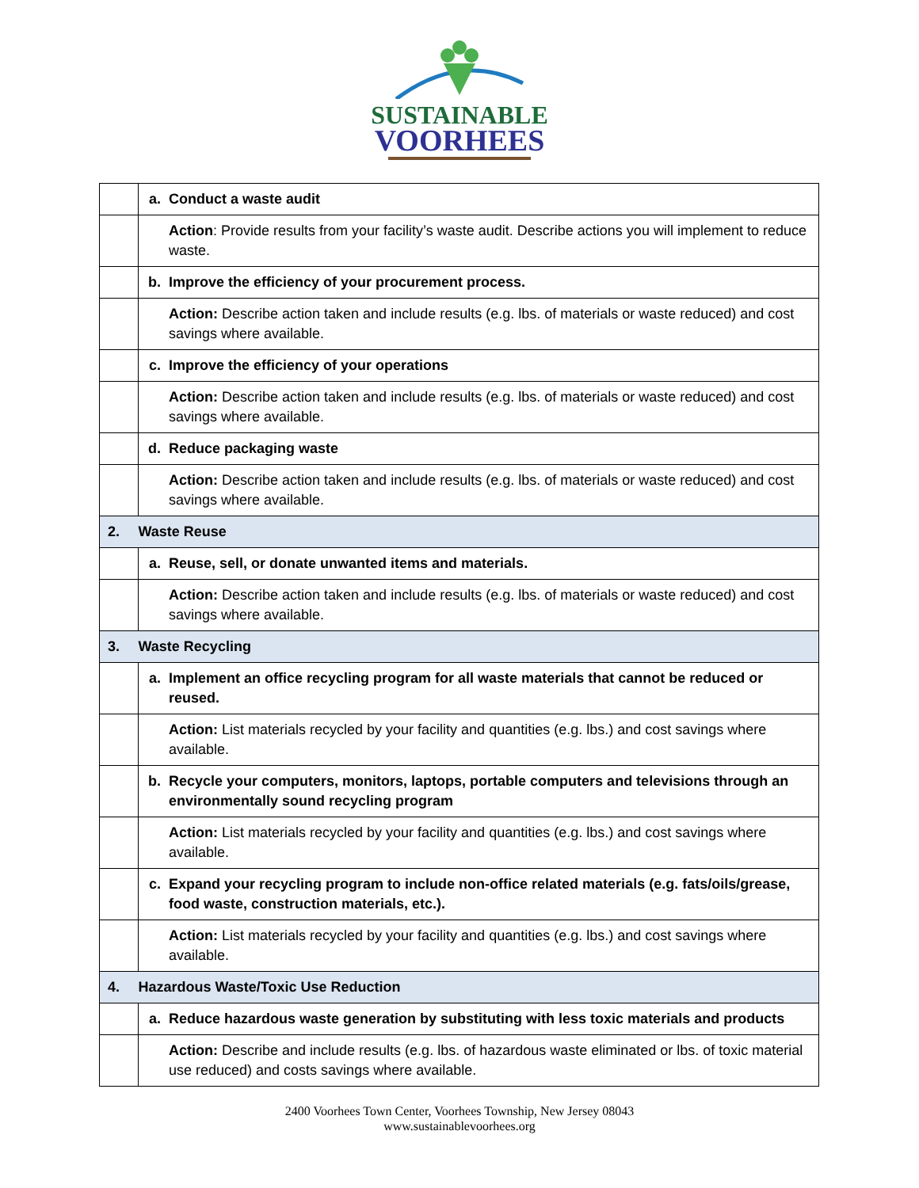SUSTAINABLE
VOORHEES
| | a. | Conduct a waste audit |
| | | Action : Provide results from your facility’s waste audit. Describe actions you will implement to reduce waste. |
| | b. | Improve the efficiency of your procurement process. |
| | | Action: Describe action taken and include results (e.g. lbs. of materials or waste reduced) and cost savings where available. |
| | c. | Improve the efficiency of your operations |
| | | Action: Describe action taken and include results (e.g. lbs. of materials or waste reduced) and cost savings where available. |
| | d. | Reduce packaging waste |
| | | Action: Describe action taken and include results (e.g. lbs. of materials or waste reduced) and cost savings where available. |
| 2. | Waste Reuse | |
| | a. | Reuse, sell, or donate unwanted items and materials. |
| | | Action: Describe action taken and include results (e.g. lbs. of materials or waste reduced) and cost savings where available. |
| 3. | Waste Recycling | |
| | a. | Implement an office recycling program for all waste materials that cannot be reduced or reused. |
| | | Action: List materials recycled by your facility and quantities (e.g. lbs.) and cost savings where available. |
| | b. | Recycle your computers, monitors, laptops, portable computers and televisions through an environmentally sound recycling program |
| | | Action: List materials recycled by your facility and quantities (e.g. lbs.) and cost savings where available. |
| | c. | Expand your recycling program to include non-office related materials (e.g. fats/oils/grease, food waste, construction materials, etc.). |
| | | Action: List materials recycled by your facility and quantities (e.g. lbs.) and cost savings where available. |
| 4. | Hazardous Waste/Toxic Use Reduction | |
| | a. | Reduce hazardous waste generation by substituting with less toxic materials and products |
| | | Action: Describe and include results (e.g. lbs. of hazardous waste eliminated or lbs. of toxic material use reduced) and costs savings where available. |
2400 Voorhees Town Center, Voorhees Township, New Jersey 08043
www.sustainablevoorhees.org